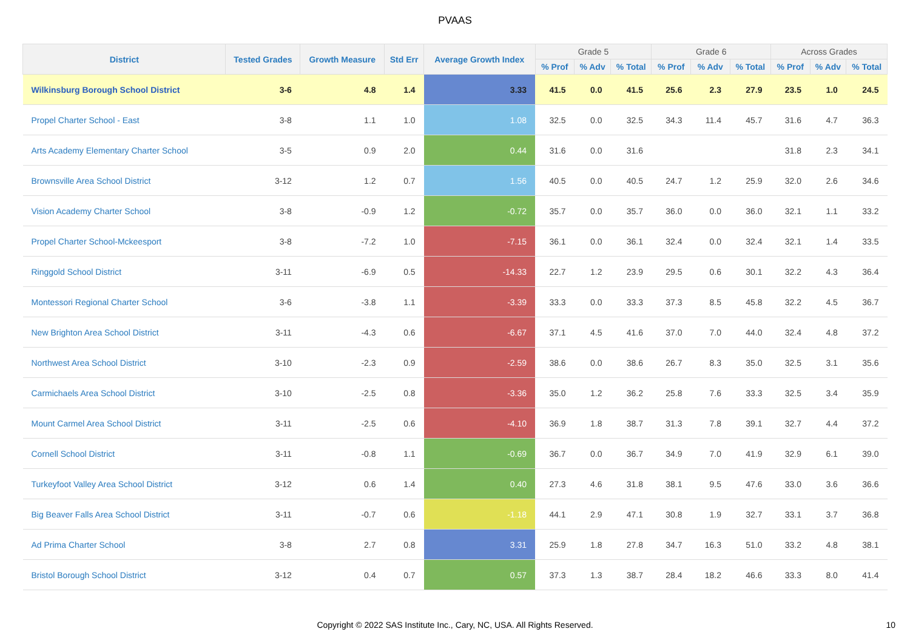PVAAS
| District | Tested Grades | Growth Measure | Std Err | Average Growth Index | Grade 5 | | | Grade 6 | | | Across Grades | | |
| --- | --- | --- | --- | --- | --- | --- | --- | --- | --- | --- | --- | --- | --- |
| | | | | | % Prof | % Adv | % Total | % Prof | % Adv | % Total | % Prof | % Adv | % Total |
| Wilkinsburg Borough School District | 3-6 | 4.8 | 1.4 | 3.33 | 41.5 | 0.0 | 41.5 | 25.6 | 2.3 | 27.9 | 23.5 | 1.0 | 24.5 |
| Propel Charter School - East | 3-8 | 1.1 | 1.0 | 1.08 | 32.5 | 0.0 | 32.5 | 34.3 | 11.4 | 45.7 | 31.6 | 4.7 | 36.3 |
| Arts Academy Elementary Charter School | 3-5 | 0.9 | 2.0 | 0.44 | 31.6 | 0.0 | 31.6 | | | | 31.8 | 2.3 | 34.1 |
| Brownsville Area School District | 3-12 | 1.2 | 0.7 | 1.56 | 40.5 | 0.0 | 40.5 | 24.7 | 1.2 | 25.9 | 32.0 | 2.6 | 34.6 |
| Vision Academy Charter School | 3-8 | -0.9 | 1.2 | -0.72 | 35.7 | 0.0 | 35.7 | 36.0 | 0.0 | 36.0 | 32.1 | 1.1 | 33.2 |
| Propel Charter School-Mckeesport | 3-8 | -7.2 | 1.0 | -7.15 | 36.1 | 0.0 | 36.1 | 32.4 | 0.0 | 32.4 | 32.1 | 1.4 | 33.5 |
| Ringgold School District | 3-11 | -6.9 | 0.5 | -14.33 | 22.7 | 1.2 | 23.9 | 29.5 | 0.6 | 30.1 | 32.2 | 4.3 | 36.4 |
| Montessori Regional Charter School | 3-6 | -3.8 | 1.1 | -3.39 | 33.3 | 0.0 | 33.3 | 37.3 | 8.5 | 45.8 | 32.2 | 4.5 | 36.7 |
| New Brighton Area School District | 3-11 | -4.3 | 0.6 | -6.67 | 37.1 | 4.5 | 41.6 | 37.0 | 7.0 | 44.0 | 32.4 | 4.8 | 37.2 |
| Northwest Area School District | 3-10 | -2.3 | 0.9 | -2.59 | 38.6 | 0.0 | 38.6 | 26.7 | 8.3 | 35.0 | 32.5 | 3.1 | 35.6 |
| Carmichaels Area School District | 3-10 | -2.5 | 0.8 | -3.36 | 35.0 | 1.2 | 36.2 | 25.8 | 7.6 | 33.3 | 32.5 | 3.4 | 35.9 |
| Mount Carmel Area School District | 3-11 | -2.5 | 0.6 | -4.10 | 36.9 | 1.8 | 38.7 | 31.3 | 7.8 | 39.1 | 32.7 | 4.4 | 37.2 |
| Cornell School District | 3-11 | -0.8 | 1.1 | -0.69 | 36.7 | 0.0 | 36.7 | 34.9 | 7.0 | 41.9 | 32.9 | 6.1 | 39.0 |
| Turkeyfoot Valley Area School District | 3-12 | 0.6 | 1.4 | 0.40 | 27.3 | 4.6 | 31.8 | 38.1 | 9.5 | 47.6 | 33.0 | 3.6 | 36.6 |
| Big Beaver Falls Area School District | 3-11 | -0.7 | 0.6 | -1.18 | 44.1 | 2.9 | 47.1 | 30.8 | 1.9 | 32.7 | 33.1 | 3.7 | 36.8 |
| Ad Prima Charter School | 3-8 | 2.7 | 0.8 | 3.31 | 25.9 | 1.8 | 27.8 | 34.7 | 16.3 | 51.0 | 33.2 | 4.8 | 38.1 |
| Bristol Borough School District | 3-12 | 0.4 | 0.7 | 0.57 | 37.3 | 1.3 | 38.7 | 28.4 | 18.2 | 46.6 | 33.3 | 8.0 | 41.4 |
Copyright © 2022 SAS Institute Inc., Cary, NC, USA. All Rights Reserved.
10